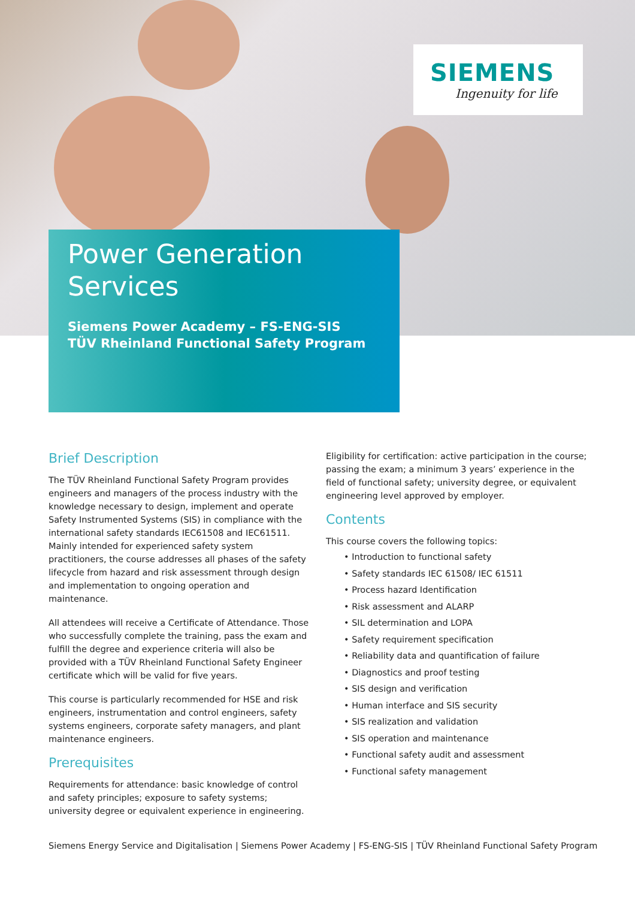SIEMENS
Ingenuity for life
Power Generation
Services
Siemens Power Academy – FS-ENG-SIS
TÜV Rheinland Functional Safety Program
Brief Description
The TÜV Rheinland Functional Safety Program provides engineers and managers of the process industry with the knowledge necessary to design, implement and operate Safety Instrumented Systems (SIS) in compliance with the international safety standards IEC61508 and IEC61511. Mainly intended for experienced safety system practitioners, the course addresses all phases of the safety lifecycle from hazard and risk assessment through design and implementation to ongoing operation and maintenance.
All attendees will receive a Certificate of Attendance. Those who successfully complete the training, pass the exam and fulfill the degree and experience criteria will also be provided with a TÜV Rheinland Functional Safety Engineer certificate which will be valid for five years.
This course is particularly recommended for HSE and risk engineers, instrumentation and control engineers, safety systems engineers, corporate safety managers, and plant maintenance engineers.
Prerequisites
Requirements for attendance: basic knowledge of control and safety principles; exposure to safety systems; university degree or equivalent experience in engineering.
Eligibility for certification: active participation in the course; passing the exam; a minimum 3 years’ experience in the field of functional safety; university degree, or equivalent engineering level approved by employer.
Contents
This course covers the following topics:
• Introduction to functional safety
• Safety standards IEC 61508/ IEC 61511
• Process hazard Identification
• Risk assessment and ALARP
• SIL determination and LOPA
• Safety requirement specification
• Reliability data and quantification of failure
• Diagnostics and proof testing
• SIS design and verification
• Human interface and SIS security
• SIS realization and validation
• SIS operation and maintenance
• Functional safety audit and assessment
• Functional safety management
Siemens Energy Service and Digitalisation | Siemens Power Academy | FS-ENG-SIS | TÜV Rheinland Functional Safety Program